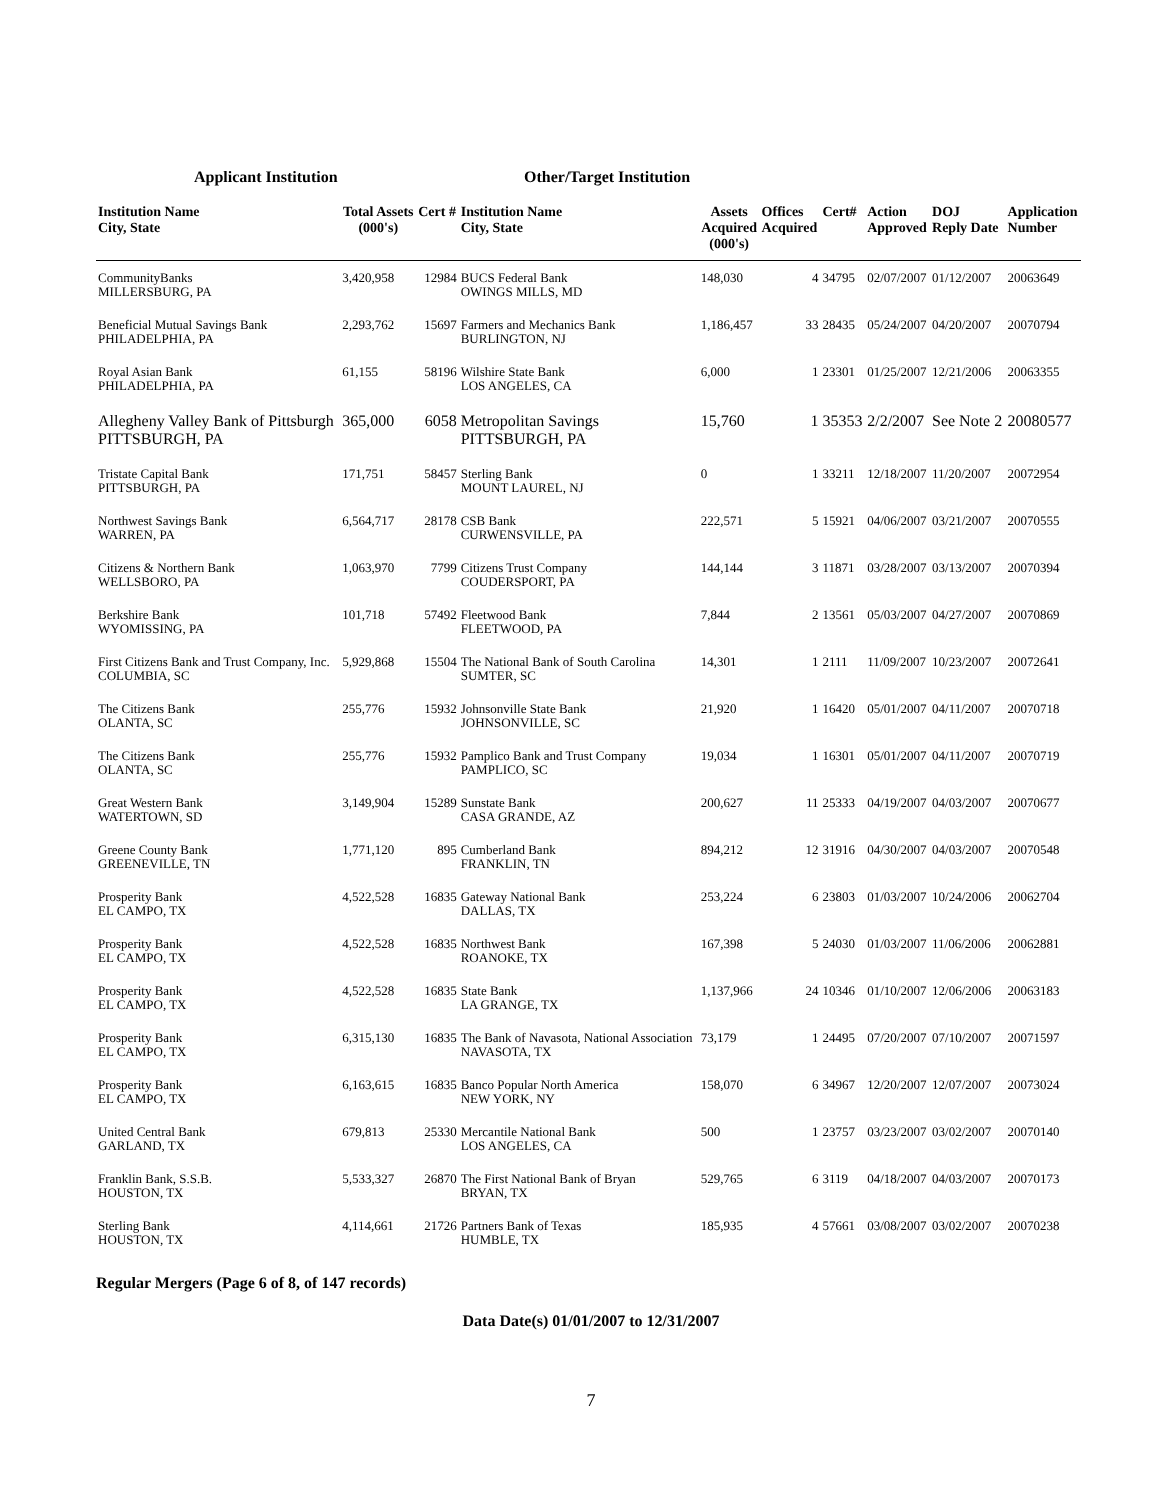Applicant Institution Other/Target Institution
| Institution Name City, State | Total Assets (000's) | Cert # | Institution Name City, State | Assets Acquired (000's) | Offices Acquired | Cert# | Action Approved | DOJ Reply Date | Application Number |
| --- | --- | --- | --- | --- | --- | --- | --- | --- | --- |
| CommunityBanks MILLERSBURG, PA | 3,420,958 | 12984 | BUCS Federal Bank OWINGS MILLS, MD | 148,030 | 4 | 34795 | 02/07/2007 | 01/12/2007 | 20063649 |
| Beneficial Mutual Savings Bank PHILADELPHIA, PA | 2,293,762 | 15697 | Farmers and Mechanics Bank BURLINGTON, NJ | 1,186,457 | 33 | 28435 | 05/24/2007 | 04/20/2007 | 20070794 |
| Royal Asian Bank PHILADELPHIA, PA | 61,155 | 58196 | Wilshire State Bank LOS ANGELES, CA | 6,000 | 1 | 23301 | 01/25/2007 | 12/21/2006 | 20063355 |
| Allegheny Valley Bank of Pittsburgh PITTSBURGH, PA | 365,000 | 6058 | Metropolitan Savings PITTSBURGH, PA | 15,760 | 1 | 35353 | 2/2/2007 | See Note 2 | 20080577 |
| Tristate Capital Bank PITTSBURGH, PA | 171,751 | 58457 | Sterling Bank MOUNT LAUREL, NJ | 0 | 1 | 33211 | 12/18/2007 | 11/20/2007 | 20072954 |
| Northwest Savings Bank WARREN, PA | 6,564,717 | 28178 | CSB Bank CURWENSVILLE, PA | 222,571 | 5 | 15921 | 04/06/2007 | 03/21/2007 | 20070555 |
| Citizens & Northern Bank WELLSBORO, PA | 1,063,970 | 7799 | Citizens Trust Company COUDERSPORT, PA | 144,144 | 3 | 11871 | 03/28/2007 | 03/13/2007 | 20070394 |
| Berkshire Bank WYOMISSING, PA | 101,718 | 57492 | Fleetwood Bank FLEETWOOD, PA | 7,844 | 2 | 13561 | 05/03/2007 | 04/27/2007 | 20070869 |
| First Citizens Bank and Trust Company, Inc. COLUMBIA, SC | 5,929,868 | 15504 | The National Bank of South Carolina SUMTER, SC | 14,301 | 1 | 2111 | 11/09/2007 | 10/23/2007 | 20072641 |
| The Citizens Bank OLANTA, SC | 255,776 | 15932 | Johnsonville State Bank JOHNSONVILLE, SC | 21,920 | 1 | 16420 | 05/01/2007 | 04/11/2007 | 20070718 |
| The Citizens Bank OLANTA, SC | 255,776 | 15932 | Pamplico Bank and Trust Company PAMPLICO, SC | 19,034 | 1 | 16301 | 05/01/2007 | 04/11/2007 | 20070719 |
| Great Western Bank WATERTOWN, SD | 3,149,904 | 15289 | Sunstate Bank CASA GRANDE, AZ | 200,627 | 11 | 25333 | 04/19/2007 | 04/03/2007 | 20070677 |
| Greene County Bank GREENEVILLE, TN | 1,771,120 | 895 | Cumberland Bank FRANKLIN, TN | 894,212 | 12 | 31916 | 04/30/2007 | 04/03/2007 | 20070548 |
| Prosperity Bank EL CAMPO, TX | 4,522,528 | 16835 | Gateway National Bank DALLAS, TX | 253,224 | 6 | 23803 | 01/03/2007 | 10/24/2006 | 20062704 |
| Prosperity Bank EL CAMPO, TX | 4,522,528 | 16835 | Northwest Bank ROANOKE, TX | 167,398 | 5 | 24030 | 01/03/2007 | 11/06/2006 | 20062881 |
| Prosperity Bank EL CAMPO, TX | 4,522,528 | 16835 | State Bank LA GRANGE, TX | 1,137,966 | 24 | 10346 | 01/10/2007 | 12/06/2006 | 20063183 |
| Prosperity Bank EL CAMPO, TX | 6,315,130 | 16835 | The Bank of Navasota, National Association NAVASOTA, TX | 73,179 | 1 | 24495 | 07/20/2007 | 07/10/2007 | 20071597 |
| Prosperity Bank EL CAMPO, TX | 6,163,615 | 16835 | Banco Popular North America NEW YORK, NY | 158,070 | 6 | 34967 | 12/20/2007 | 12/07/2007 | 20073024 |
| United Central Bank GARLAND, TX | 679,813 | 25330 | Mercantile National Bank LOS ANGELES, CA | 500 | 1 | 23757 | 03/23/2007 | 03/02/2007 | 20070140 |
| Franklin Bank, S.S.B. HOUSTON, TX | 5,533,327 | 26870 | The First National Bank of Bryan BRYAN, TX | 529,765 | 6 | 3119 | 04/18/2007 | 04/03/2007 | 20070173 |
| Sterling Bank HOUSTON, TX | 4,114,661 | 21726 | Partners Bank of Texas HUMBLE, TX | 185,935 | 4 | 57661 | 03/08/2007 | 03/02/2007 | 20070238 |
Regular Mergers (Page 6 of 8, of 147 records)
Data Date(s) 01/01/2007 to 12/31/2007
7